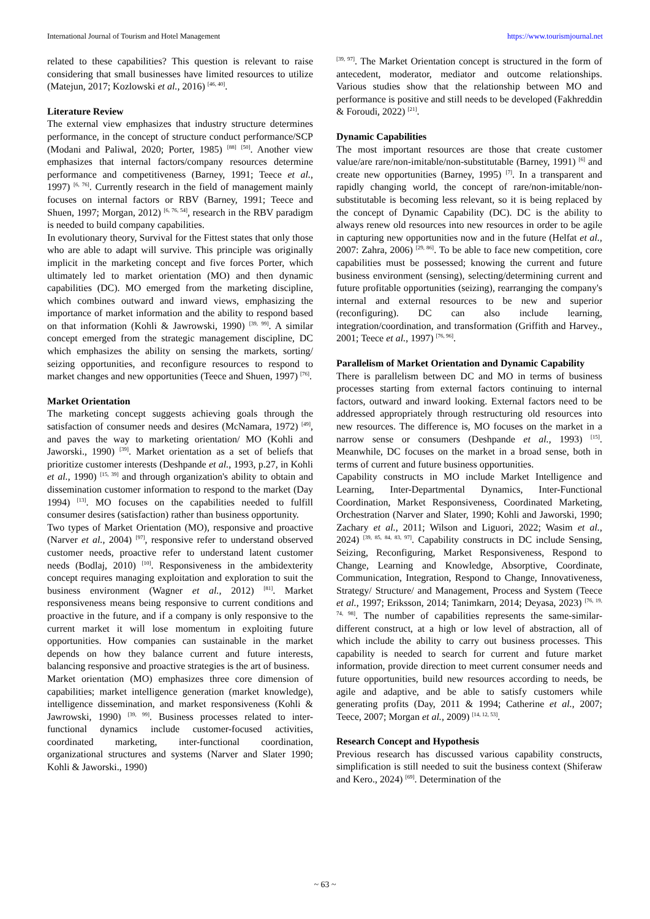International Journal of Tourism and Hotel Management https://www.tourismjournal.net
related to these capabilities? This question is relevant to raise considering that small businesses have limited resources to utilize (Matejun, 2017; Kozlowski et al., 2016) <sup>[46, 40]</sup>.
Literature Review
The external view emphasizes that industry structure determines performance, in the concept of structure conduct performance/SCP (Modani and Paliwal, 2020; Porter, 1985) <sup>[88]</sup> <sup>[50]</sup>. Another view emphasizes that internal factors/company resources determine performance and competitiveness (Barney, 1991; Teece et al., 1997) <sup>[6, 76]</sup>. Currently research in the field of management mainly focuses on internal factors or RBV (Barney, 1991; Teece and Shuen, 1997; Morgan, 2012) <sup>[6, 76, 54]</sup>, research in the RBV paradigm is needed to build company capabilities.
In evolutionary theory, Survival for the Fittest states that only those who are able to adapt will survive. This principle was originally implicit in the marketing concept and five forces Porter, which ultimately led to market orientation (MO) and then dynamic capabilities (DC). MO emerged from the marketing discipline, which combines outward and inward views, emphasizing the importance of market information and the ability to respond based on that information (Kohli & Jawrowski, 1990) <sup>[39, 99]</sup>. A similar concept emerged from the strategic management discipline, DC which emphasizes the ability on sensing the markets, sorting/ seizing opportunities, and reconfigure resources to respond to market changes and new opportunities (Teece and Shuen, 1997) <sup>[76]</sup>.
Market Orientation
The marketing concept suggests achieving goals through the satisfaction of consumer needs and desires (McNamara, 1972) <sup>[49]</sup>, and paves the way to marketing orientation/ MO (Kohli and Jaworski., 1990) <sup>[39]</sup>. Market orientation as a set of beliefs that prioritize customer interests (Deshpande et al., 1993, p.27, in Kohli et al., 1990) <sup>[15, 39]</sup> and through organization's ability to obtain and dissemination customer information to respond to the market (Day 1994) <sup>[13]</sup>. MO focuses on the capabilities needed to fulfill consumer desires (satisfaction) rather than business opportunity.
Two types of Market Orientation (MO), responsive and proactive (Narver et al., 2004) <sup>[97]</sup>, responsive refer to understand observed customer needs, proactive refer to understand latent customer needs (Bodlaj, 2010) <sup>[10]</sup>. Responsiveness in the ambidexterity concept requires managing exploitation and exploration to suit the business environment (Wagner et al., 2012) <sup>[81]</sup>. Market responsiveness means being responsive to current conditions and proactive in the future, and if a company is only responsive to the current market it will lose momentum in exploiting future opportunities. How companies can sustainable in the market depends on how they balance current and future interests, balancing responsive and proactive strategies is the art of business.
Market orientation (MO) emphasizes three core dimension of capabilities; market intelligence generation (market knowledge), intelligence dissemination, and market responsiveness (Kohli & Jawrowski, 1990) <sup>[39, 99]</sup>. Business processes related to inter-functional dynamics include customer-focused activities, coordinated marketing, inter-functional coordination, organizational structures and systems (Narver and Slater 1990; Kohli & Jaworski., 1990)
<sup>[39, 97]</sup>. The Market Orientation concept is structured in the form of antecedent, moderator, mediator and outcome relationships. Various studies show that the relationship between MO and performance is positive and still needs to be developed (Fakhreddin & Foroudi, 2022) <sup>[21]</sup>.
Dynamic Capabilities
The most important resources are those that create customer value/are rare/non-imitable/non-substitutable (Barney, 1991) <sup>[6]</sup> and create new opportunities (Barney, 1995) <sup>[7]</sup>. In a transparent and rapidly changing world, the concept of rare/non-imitable/non-substitutable is becoming less relevant, so it is being replaced by the concept of Dynamic Capability (DC). DC is the ability to always renew old resources into new resources in order to be agile in capturing new opportunities now and in the future (Helfat et al., 2007: Zahra, 2006) <sup>[29, 86]</sup>. To be able to face new competition, core capabilities must be possessed; knowing the current and future business environment (sensing), selecting/determining current and future profitable opportunities (seizing), rearranging the company's internal and external resources to be new and superior (reconfiguring). DC can also include learning, integration/coordination, and transformation (Griffith and Harvey., 2001; Teece et al., 1997) <sup>[76, 96]</sup>.
Parallelism of Market Orientation and Dynamic Capability
There is parallelism between DC and MO in terms of business processes starting from external factors continuing to internal factors, outward and inward looking. External factors need to be addressed appropriately through restructuring old resources into new resources. The difference is, MO focuses on the market in a narrow sense or consumers (Deshpande et al., 1993) <sup>[15]</sup>. Meanwhile, DC focuses on the market in a broad sense, both in terms of current and future business opportunities.
Capability constructs in MO include Market Intelligence and Learning, Inter-Departmental Dynamics, Inter-Functional Coordination, Market Responsiveness, Coordinated Marketing, Orchestration (Narver and Slater, 1990; Kohli and Jaworski, 1990; Zachary et al., 2011; Wilson and Liguori, 2022; Wasim et al., 2024) <sup>[39, 85, 84, 83, 97]</sup>. Capability constructs in DC include Sensing, Seizing, Reconfiguring, Market Responsiveness, Respond to Change, Learning and Knowledge, Absorptive, Coordinate, Communication, Integration, Respond to Change, Innovativeness, Strategy/ Structure/ and Management, Process and System (Teece et al., 1997; Eriksson, 2014; Tanimkarn, 2014; Deyasa, 2023) <sup>[76, 19, 74, 98]</sup>. The number of capabilities represents the same-similar-different construct, at a high or low level of abstraction, all of which include the ability to carry out business processes. This capability is needed to search for current and future market information, provide direction to meet current consumer needs and future opportunities, build new resources according to needs, be agile and adaptive, and be able to satisfy customers while generating profits (Day, 2011 & 1994; Catherine et al., 2007; Teece, 2007; Morgan et al., 2009) <sup>[14, 12, 53]</sup>.
Research Concept and Hypothesis
Previous research has discussed various capability constructs, simplification is still needed to suit the business context (Shiferaw and Kero., 2024) <sup>[69]</sup>. Determination of the
~ 63 ~